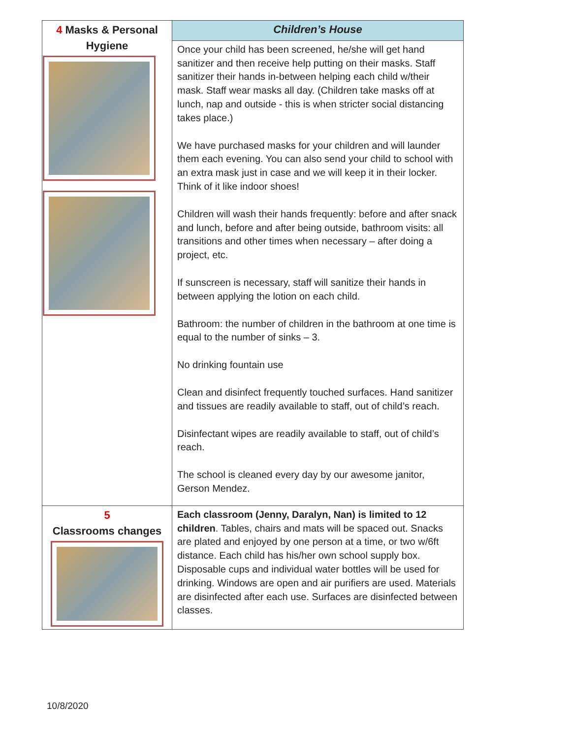| 4 Masks & Personal Hygiene | Children’s House |
| | Once your child has been screened, he/she will get hand sanitizer and then receive help putting on their masks. Staff sanitizer their hands in-between helping each child w/their mask. Staff wear masks all day. (Children take masks off at lunch, nap and outside - this is when stricter social distancing takes place.) We have purchased masks for your children and will launder them each evening. You can also send your child to school with an extra mask just in case and we will keep it in their locker. Think of it like indoor shoes! Children will wash their hands frequently: before and after snack and lunch, before and after being outside, bathroom visits: all transitions and other times when necessary – after doing a project, etc. If sunscreen is necessary, staff will sanitize their hands in between applying the lotion on each child. Bathroom: the number of children in the bathroom at one time is equal to the number of sinks – 3. No drinking fountain use Clean and disinfect frequently touched surfaces. Hand sanitizer and tissues are readily available to staff, out of child’s reach. Disinfectant wipes are readily available to staff, out of child’s reach. The school is cleaned every day by our awesome janitor, Gerson Mendez. |
| 5 Classrooms changes | Each classroom (Jenny, Daralyn, Nan) is limited to 12 children . Tables, chairs and mats will be spaced out. Snacks are plated and enjoyed by one person at a time, or two w/6ft distance. Each child has his/her own school supply box. Disposable cups and individual water bottles will be used for drinking. Windows are open and air purifiers are used. Materials are disinfected after each use. Surfaces are disinfected between classes. |
10/8/2020